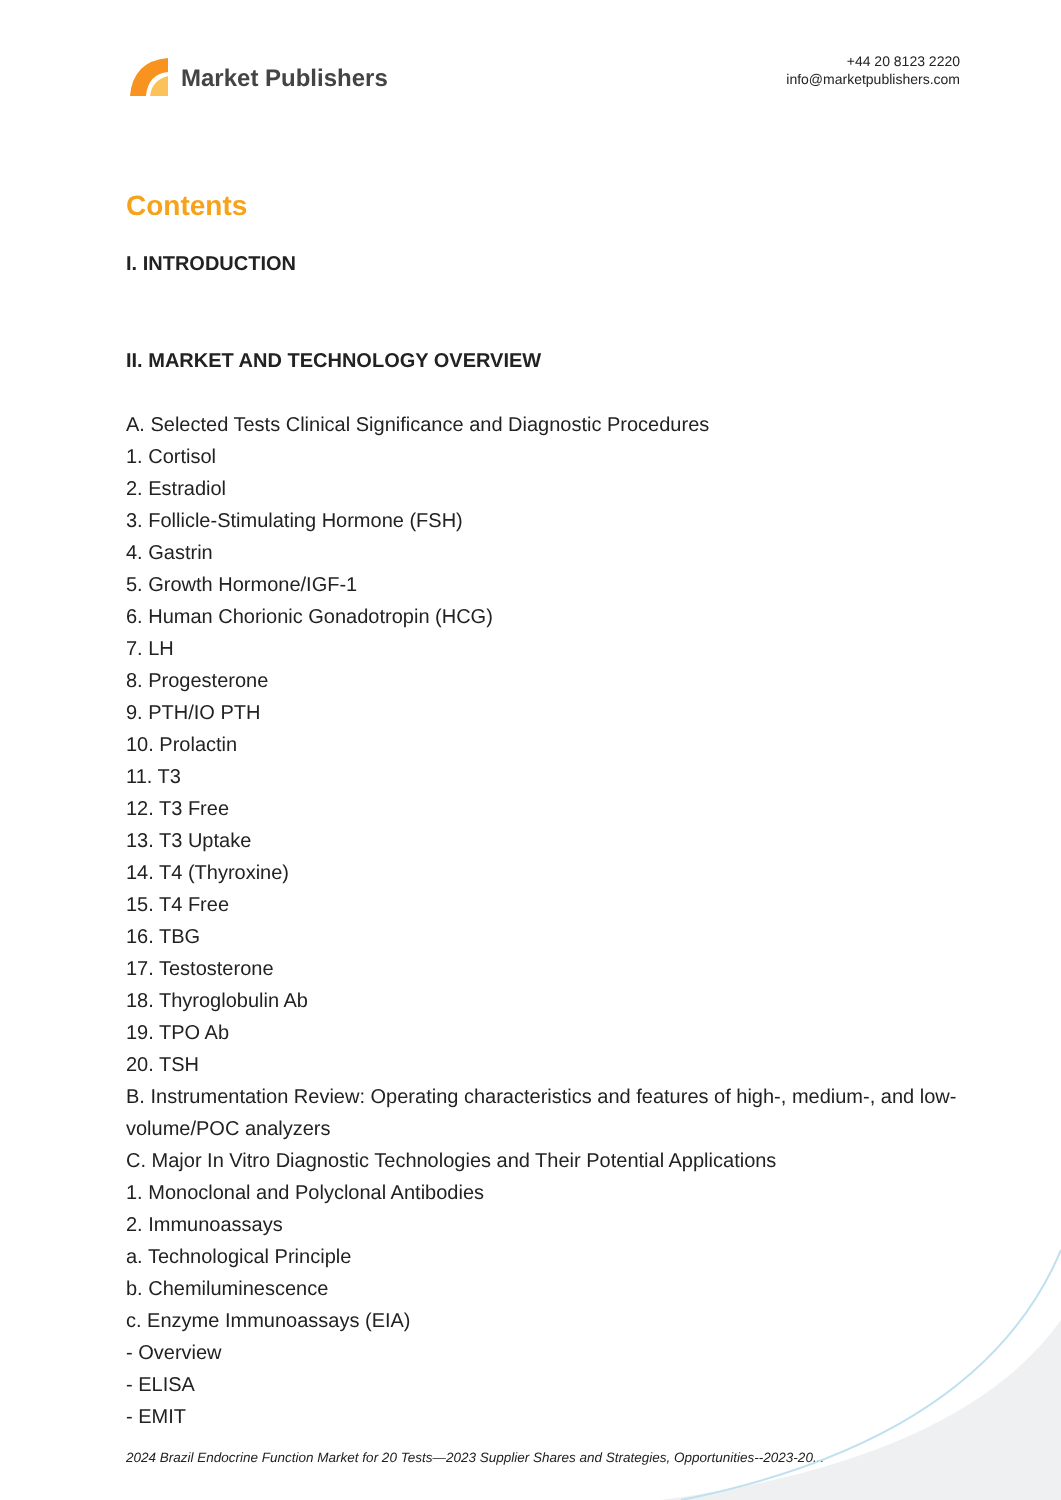Market Publishers
+44 20 8123 2220
info@marketpublishers.com
Contents
I. INTRODUCTION
II. MARKET AND TECHNOLOGY OVERVIEW
A. Selected Tests Clinical Significance and Diagnostic Procedures
1. Cortisol
2. Estradiol
3. Follicle-Stimulating Hormone (FSH)
4. Gastrin
5. Growth Hormone/IGF-1
6. Human Chorionic Gonadotropin (HCG)
7. LH
8. Progesterone
9. PTH/IO PTH
10. Prolactin
11. T3
12. T3 Free
13. T3 Uptake
14. T4 (Thyroxine)
15. T4 Free
16. TBG
17. Testosterone
18. Thyroglobulin Ab
19. TPO Ab
20. TSH
B. Instrumentation Review: Operating characteristics and features of high-, medium-, and low-volume/POC analyzers
C. Major In Vitro Diagnostic Technologies and Their Potential Applications
1. Monoclonal and Polyclonal Antibodies
2. Immunoassays
a. Technological Principle
b. Chemiluminescence
c. Enzyme Immunoassays (EIA)
- Overview
- ELISA
- EMIT
2024 Brazil Endocrine Function Market for 20 Tests—2023 Supplier Shares and Strategies, Opportunities--2023-20...